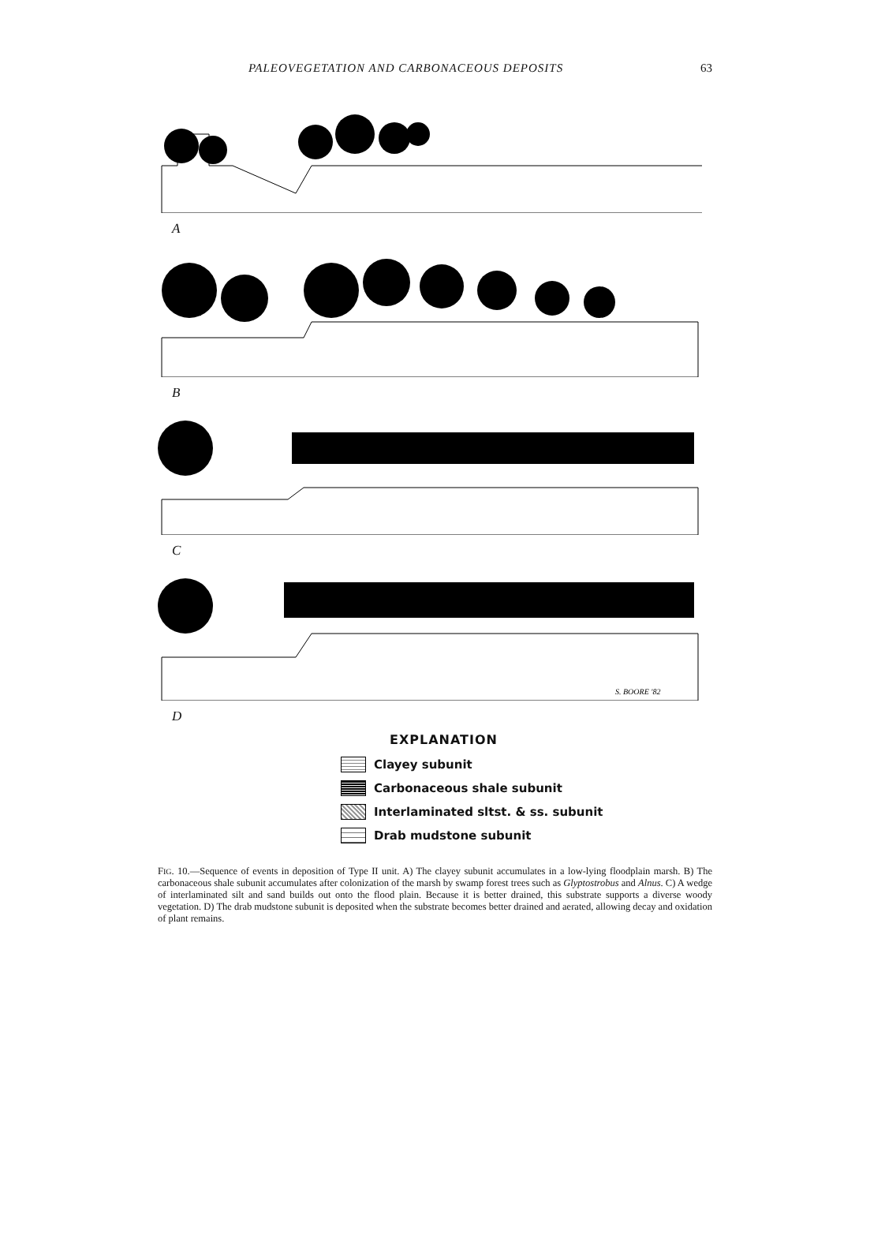PALEOVEGETATION AND CARBONACEOUS DEPOSITS 63
A
B
C
S. BOORE '82
D
EXPLANATION
Clayey subunit
Carbonaceous shale subunit
Interlaminated sltst. & ss. subunit
Drab mudstone subunit
FIG. 10.—Sequence of events in deposition of Type II unit. A) The clayey subunit accumulates in a low-lying floodplain marsh. B) The carbonaceous shale subunit accumulates after colonization of the marsh by swamp forest trees such as Glyptostrobus and Alnus. C) A wedge of interlaminated silt and sand builds out onto the flood plain. Because it is better drained, this substrate supports a diverse woody vegetation. D) The drab mudstone subunit is deposited when the substrate becomes better drained and aerated, allowing decay and oxidation of plant remains.